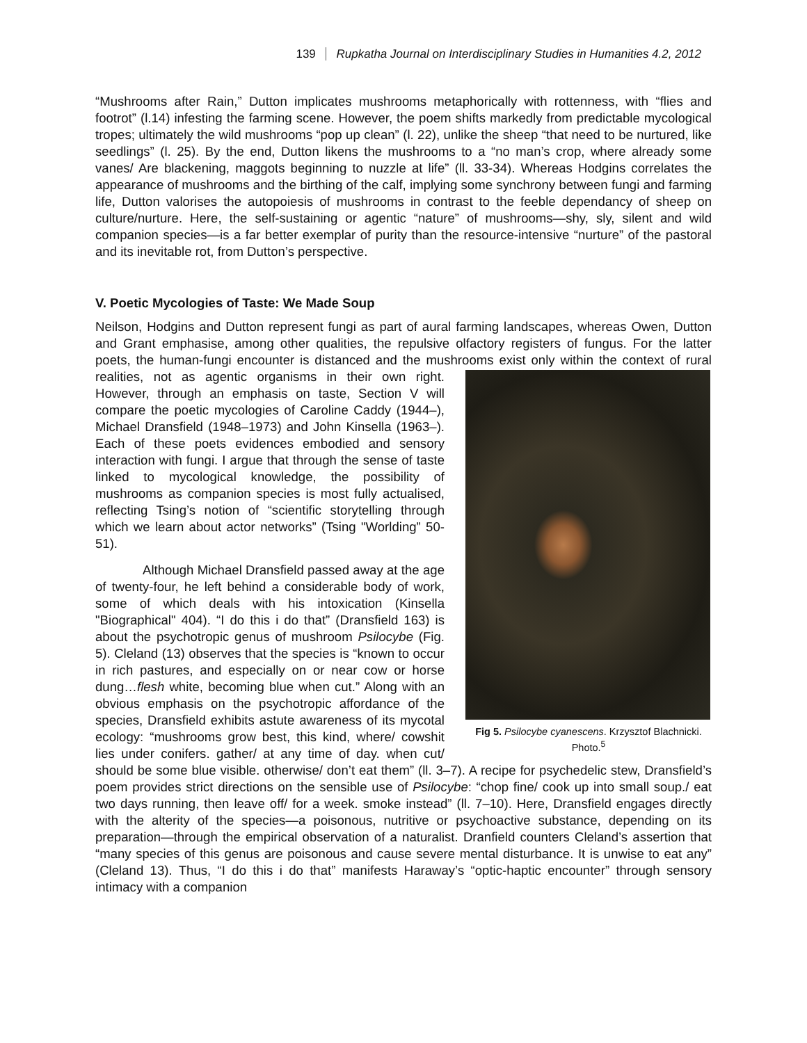139 Rupkatha Journal on Interdisciplinary Studies in Humanities 4.2, 2012
“Mushrooms after Rain,” Dutton implicates mushrooms metaphorically with rottenness, with “flies and footrot” (l.14) infesting the farming scene. However, the poem shifts markedly from predictable mycological tropes; ultimately the wild mushrooms “pop up clean” (l. 22), unlike the sheep “that need to be nurtured, like seedlings” (l. 25). By the end, Dutton likens the mushrooms to a “no man’s crop, where already some vanes/ Are blackening, maggots beginning to nuzzle at life” (ll. 33-34). Whereas Hodgins correlates the appearance of mushrooms and the birthing of the calf, implying some synchrony between fungi and farming life, Dutton valorises the autopoiesis of mushrooms in contrast to the feeble dependancy of sheep on culture/nurture. Here, the self-sustaining or agentic “nature” of mushrooms—shy, sly, silent and wild companion species—is a far better exemplar of purity than the resource-intensive “nurture” of the pastoral and its inevitable rot, from Dutton’s perspective.
V. Poetic Mycologies of Taste: We Made Soup
Neilson, Hodgins and Dutton represent fungi as part of aural farming landscapes, whereas Owen, Dutton and Grant emphasise, among other qualities, the repulsive olfactory registers of fungus. For the latter poets, the human-fungi encounter is distanced and the mushrooms exist Fig 5. Psilocybe cyanescens. Krzysztof Blachnicki. Photo.<sup>5</sup> only within the context of rural realities, not as agentic organisms in their own right. However, through an emphasis on taste, Section V will compare the poetic mycologies of Caroline Caddy (1944–), Michael Dransfield (1948–1973) and John Kinsella (1963–). Each of these poets evidences embodied and sensory interaction with fungi. I argue that through the sense of taste linked to mycological knowledge, the possibility of mushrooms as companion species is most fully actualised, reflecting Tsing’s notion of “scientific storytelling through which we learn about actor networks” (Tsing "Worlding” 50-51).
Although Michael Dransfield passed away at the age of twenty-four, he left behind a considerable body of work, some of which deals with his intoxication (Kinsella "Biographical" 404). “I do this i do that” (Dransfield 163) is about the psychotropic genus of mushroom Psilocybe (Fig. 5). Cleland (13) observes that the species is “known to occur in rich pastures, and especially on or near cow or horse dung…flesh white, becoming blue when cut.” Along with an obvious emphasis on the psychotropic affordance of the species, Dransfield exhibits astute awareness of its mycotal ecology: “mushrooms grow best, this kind, where/ cowshit lies under conifers. gather/ at any time of day. when cut/ should be some blue visible. otherwise/ don’t eat them” (ll. 3–7). A recipe for psychedelic stew, Dransfield’s poem provides strict directions on the sensible use of Psilocybe: “chop fine/ cook up into small soup./ eat two days running, then leave off/ for a week. smoke instead” (ll. 7–10). Here, Dransfield engages directly with the alterity of the species—a poisonous, nutritive or psychoactive substance, depending on its preparation—through the empirical observation of a naturalist. Dranfield counters Cleland’s assertion that “many species of this genus are poisonous and cause severe mental disturbance. It is unwise to eat any” (Cleland 13). Thus, “I do this i do that” manifests Haraway’s “optic-haptic encounter” through sensory intimacy with a companion